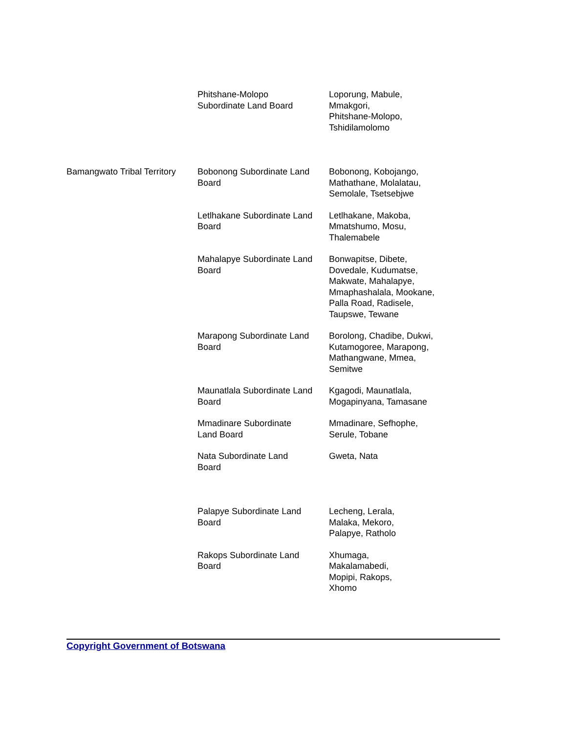| | Phitshane-Molopo Subordinate Land Board | Loporung, Mabule, Mmakgori, Phitshane-Molopo, Tshidilamolomo |
| Bamangwato Tribal Territory | Bobonong Subordinate Land Board | Bobonong, Kobojango, Mathathane, Molalatau, Semolale, Tsetsebjwe |
| | Letlhakane Subordinate Land Board | Letlhakane, Makoba, Mmatshumo, Mosu, Thalemabele |
| | Mahalapye Subordinate Land Board | Bonwapitse, Dibete, Dovedale, Kudumatse, Makwate, Mahalapye, Mmaphashalala, Mookane, Palla Road, Radisele, Taupswe, Tewane |
| | Marapong Subordinate Land Board | Borolong, Chadibe, Dukwi, Kutamogoree, Marapong, Mathangwane, Mmea, Semitwe |
| | Maunatlala Subordinate Land Board | Kgagodi, Maunatlala, Mogapinyana, Tamasane |
| | Mmadinare Subordinate Land Board | Mmadinare, Sefhophe, Serule, Tobane |
| | Nata Subordinate Land Board | Gweta, Nata |
| | Palapye Subordinate Land Board | Lecheng, Lerala, Malaka, Mekoro, Palapye, Ratholo |
| | Rakops Subordinate Land Board | Xhumaga, Makalamabedi, Mopipi, Rakops, Xhomo |
Copyright Government of Botswana